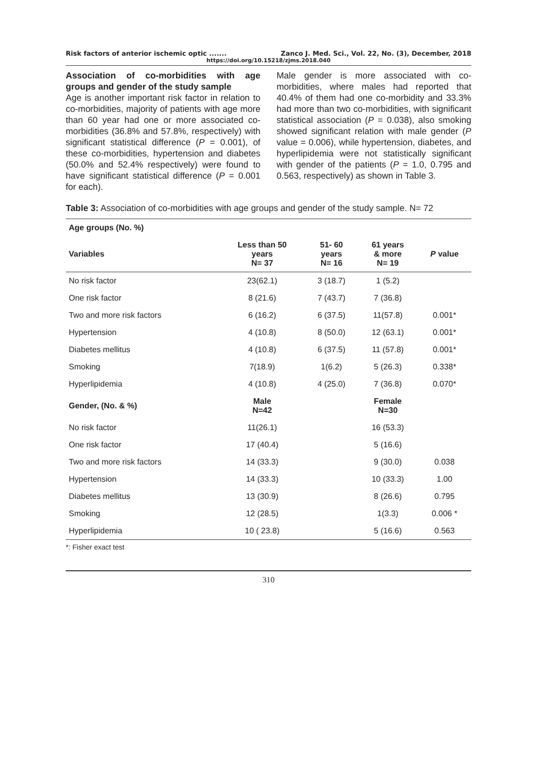Risk factors of anterior ischemic optic ....... Zanco J. Med. Sci., Vol. 22, No. (3), December, 2018
https://doi.org/10.15218/zjms.2018.040
Association of co-morbidities with age groups and gender of the study sample
Age is another important risk factor in relation to co-morbidities, majority of patients with age more than 60 year had one or more associated co-morbidities (36.8% and 57.8%, respectively) with significant statistical difference (P = 0.001), of these co-morbidities, hypertension and diabetes (50.0% and 52.4% respectively) were found to have significant statistical difference (P = 0.001 for each).
Male gender is more associated with co-morbidities, where males had reported that 40.4% of them had one co-morbidity and 33.3% had more than two co-morbidities, with significant statistical association (P = 0.038), also smoking showed significant relation with male gender (P value = 0.006), while hypertension, diabetes, and hyperlipidemia were not statistically significant with gender of the patients (P = 1.0, 0.795 and 0.563, respectively) as shown in Table 3.
Table 3: Association of co-morbidities with age groups and gender of the study sample. N= 72
| Age groups (No. %) | | | | |
| --- | --- | --- | --- | --- |
| Variables | Less than 50 years N= 37 | 51- 60 years N= 16 | 61 years & more N= 19 | P value |
| No risk factor | 23(62.1) | 3 (18.7) | 1 (5.2) | |
| One risk factor | 8 (21.6) | 7 (43.7) | 7 (36.8) | |
| Two and more risk factors | 6 (16.2) | 6 (37.5) | 11(57.8) | 0.001* |
| Hypertension | 4 (10.8) | 8 (50.0) | 12 (63.1) | 0.001* |
| Diabetes mellitus | 4 (10.8) | 6 (37.5) | 11 (57.8) | 0.001* |
| Smoking | 7(18.9) | 1(6.2) | 5 (26.3) | 0.338* |
| Hyperlipidemia | 4 (10.8) | 4 (25.0) | 7 (36.8) | 0.070* |
| Gender, (No. & %) | Male N=42 | | Female N=30 | |
| No risk factor | 11(26.1) | | 16 (53.3) | |
| One risk factor | 17 (40.4) | | 5 (16.6) | |
| Two and more risk factors | 14 (33.3) | | 9 (30.0) | 0.038 |
| Hypertension | 14 (33.3) | | 10 (33.3) | 1.00 |
| Diabetes mellitus | 13 (30.9) | | 8 (26.6) | 0.795 |
| Smoking | 12 (28.5) | | 1(3.3) | 0.006 * |
| Hyperlipidemia | 10 ( 23.8) | | 5 (16.6) | 0.563 |
*: Fisher exact test
310